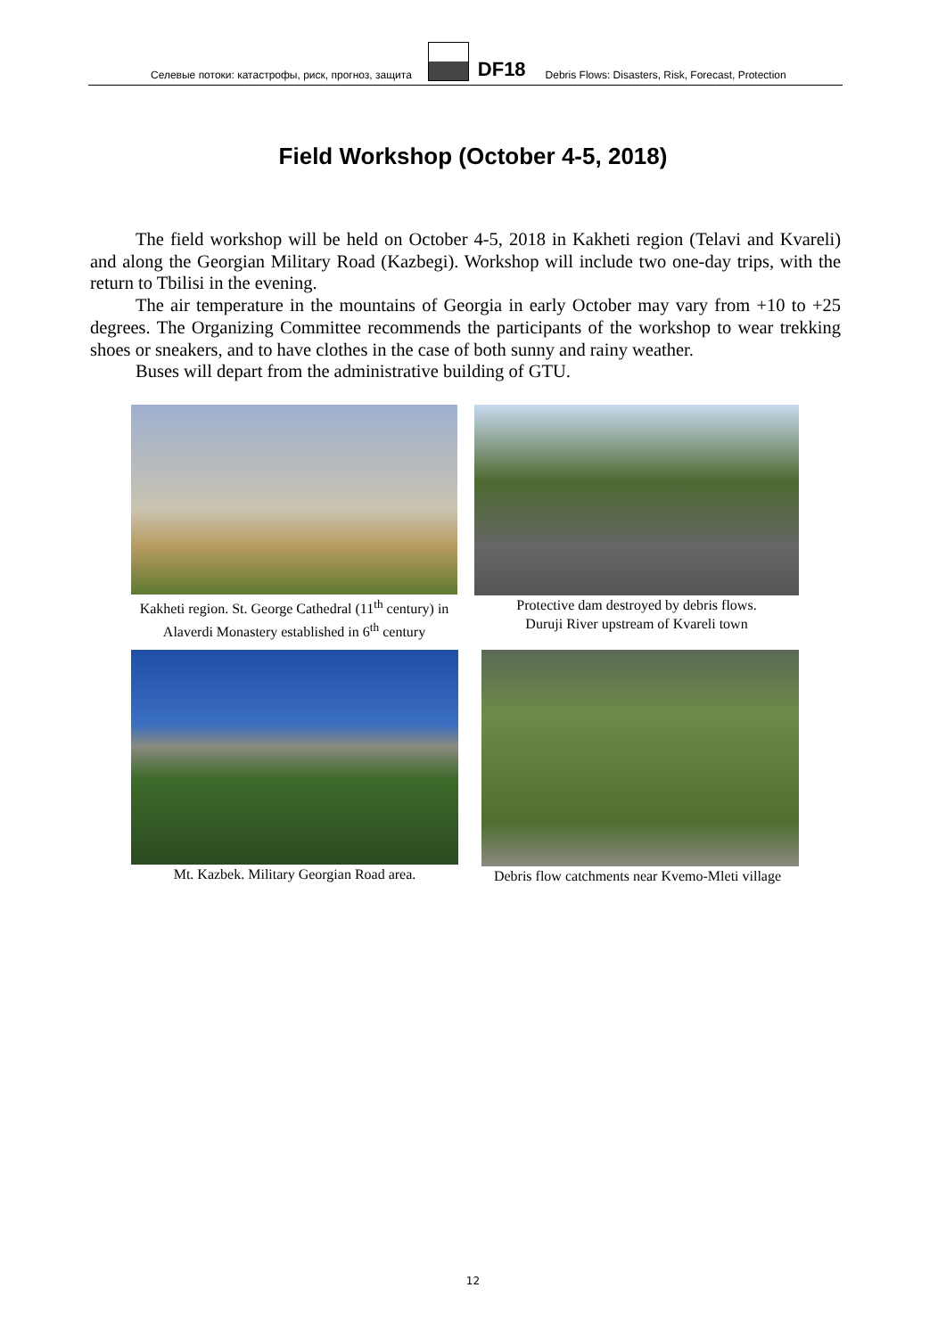Селевые потоки: катастрофы, риск, прогноз, защита
DF18 Debris Flows: Disasters, Risk, Forecast, Protection
Field Workshop (October 4-5, 2018)
The field workshop will be held on October 4-5, 2018 in Kakheti region (Telavi and Kvareli) and along the Georgian Military Road (Kazbegi). Workshop will include two one-day trips, with the return to Tbilisi in the evening.
The air temperature in the mountains of Georgia in early October may vary from +10 to +25 degrees. The Organizing Committee recommends the participants of the workshop to wear trekking shoes or sneakers, and to have clothes in the case of both sunny and rainy weather.
Buses will depart from the administrative building of GTU.
Kakheti region. St. George Cathedral (11<sup>th</sup> century) in Alaverdi Monastery established in 6<sup>th</sup> century
Protective dam destroyed by debris flows.
Duruji River upstream of Kvareli town
Mt. Kazbek. Military Georgian Road area.
Debris flow catchments near Kvemo-Mleti village
12